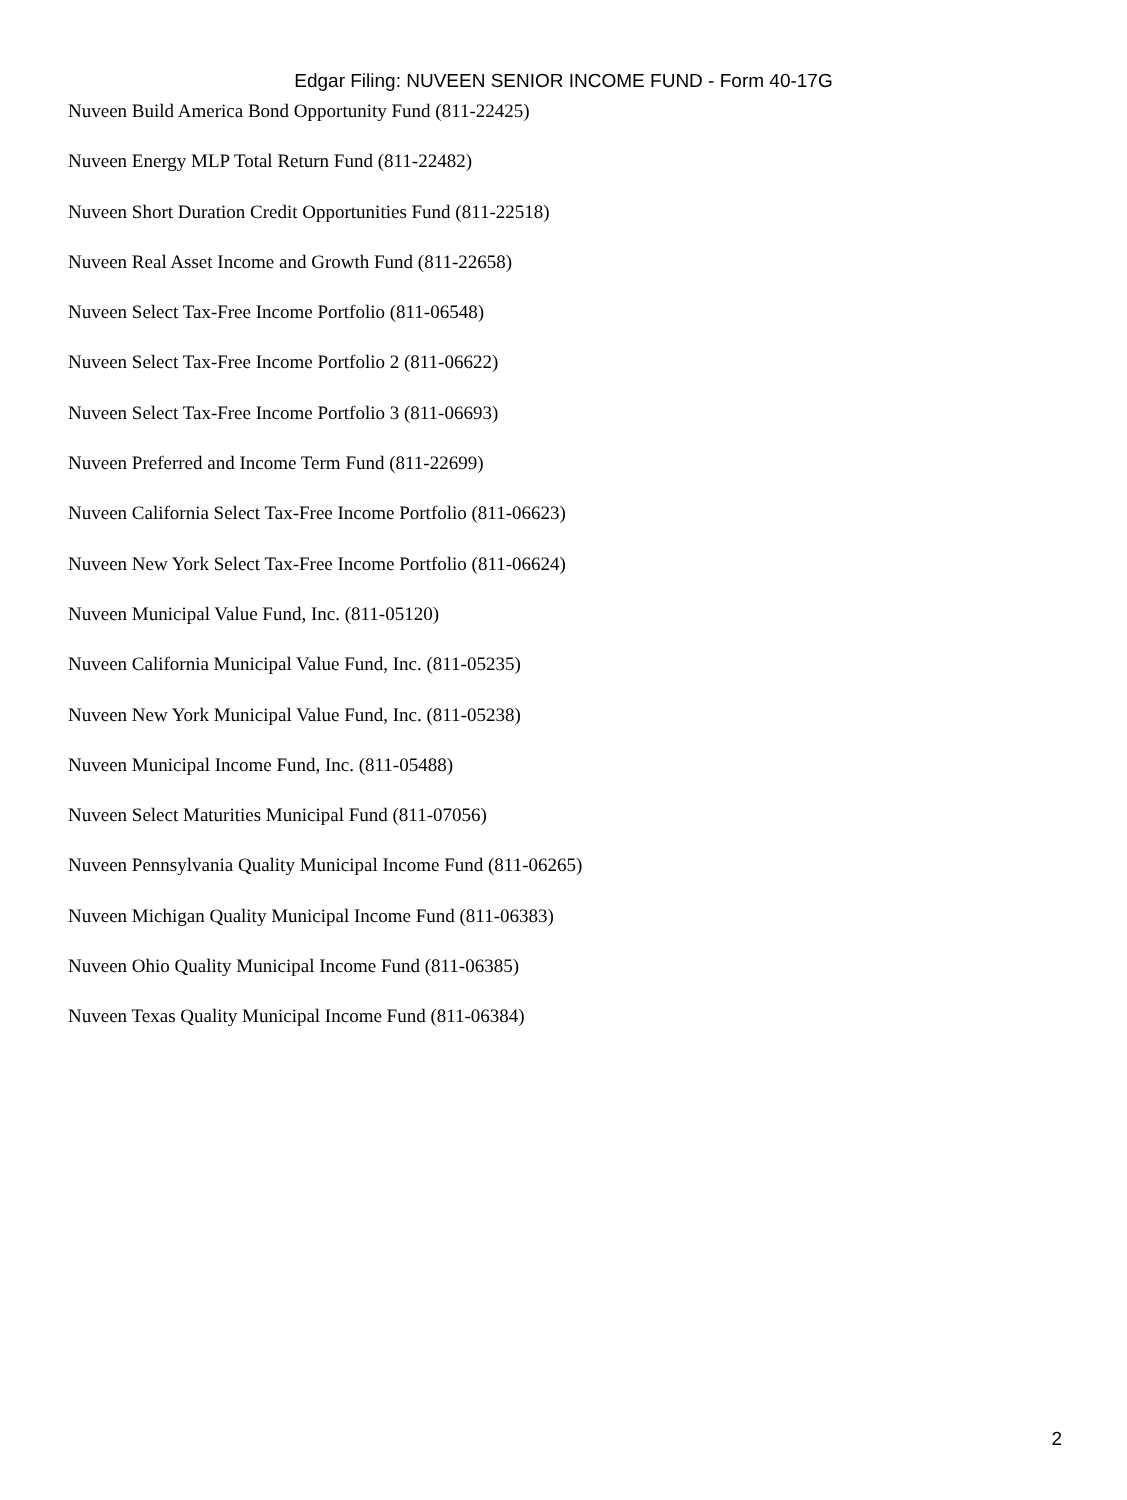Edgar Filing: NUVEEN SENIOR INCOME FUND - Form 40-17G
Nuveen Build America Bond Opportunity Fund (811-22425)
Nuveen Energy MLP Total Return Fund (811-22482)
Nuveen Short Duration Credit Opportunities Fund (811-22518)
Nuveen Real Asset Income and Growth Fund (811-22658)
Nuveen Select Tax-Free Income Portfolio (811-06548)
Nuveen Select Tax-Free Income Portfolio 2 (811-06622)
Nuveen Select Tax-Free Income Portfolio 3 (811-06693)
Nuveen Preferred and Income Term Fund (811-22699)
Nuveen California Select Tax-Free Income Portfolio (811-06623)
Nuveen New York Select Tax-Free Income Portfolio (811-06624)
Nuveen Municipal Value Fund, Inc. (811-05120)
Nuveen California Municipal Value Fund, Inc. (811-05235)
Nuveen New York Municipal Value Fund, Inc. (811-05238)
Nuveen Municipal Income Fund, Inc. (811-05488)
Nuveen Select Maturities Municipal Fund (811-07056)
Nuveen Pennsylvania Quality Municipal Income Fund (811-06265)
Nuveen Michigan Quality Municipal Income Fund (811-06383)
Nuveen Ohio Quality Municipal Income Fund (811-06385)
Nuveen Texas Quality Municipal Income Fund (811-06384)
2